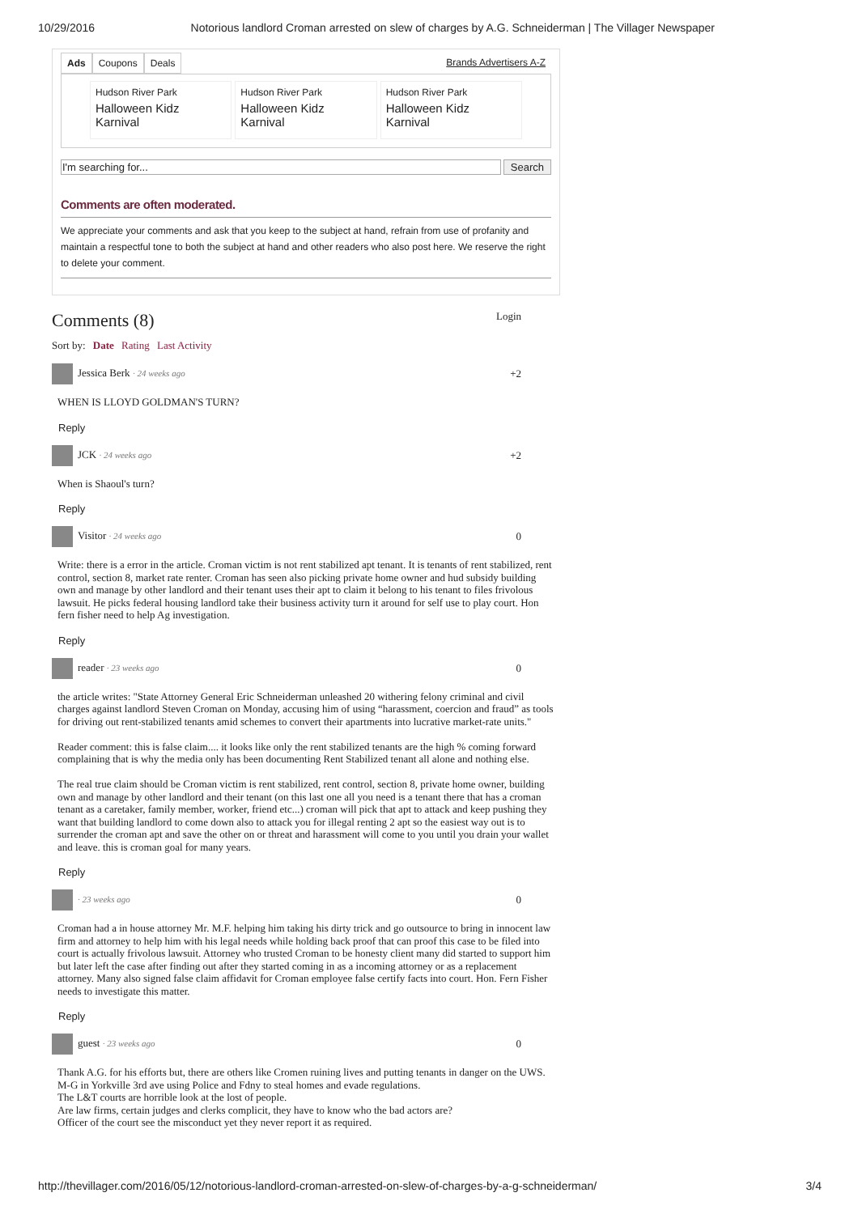10/29/2016 Notorious landlord Croman arrested on slew of charges by A.G. Schneiderman | The Villager Newspaper
Ads Coupons Deals Brands Advertisers A-Z
Hudson River Park
Halloween Kidz Karnival
Hudson River Park
Halloween Kidz Karnival
Hudson River Park
Halloween Kidz Karnival
I'm searching for... Search
Comments are often moderated.
We appreciate your comments and ask that you keep to the subject at hand, refrain from use of profanity and maintain a respectful tone to both the subject at hand and other readers who also post here. We reserve the right to delete your comment.
Comments (8)
Login
Sort by: Date Rating Last Activity
Jessica Berk · 24 weeks ago +2
WHEN IS LLOYD GOLDMAN'S TURN?
Reply
JCK · 24 weeks ago +2
When is Shaoul's turn?
Reply
Visitor · 24 weeks ago 0
Write: there is a error in the article. Croman victim is not rent stabilized apt tenant. It is tenants of rent stabilized, rent control, section 8, market rate renter. Croman has seen also picking private home owner and hud subsidy building own and manage by other landlord and their tenant uses their apt to claim it belong to his tenant to files frivolous lawsuit. He picks federal housing landlord take their business activity turn it around for self use to play court. Hon fern fisher need to help Ag investigation.
Reply
reader · 23 weeks ago 0
the article writes: "State Attorney General Eric Schneiderman unleashed 20 withering felony criminal and civil charges against landlord Steven Croman on Monday, accusing him of using “harassment, coercion and fraud” as tools for driving out rent-stabilized tenants amid schemes to convert their apartments into lucrative market-rate units."
Reader comment: this is false claim.... it looks like only the rent stabilized tenants are the high % coming forward complaining that is why the media only has been documenting Rent Stabilized tenant all alone and nothing else.
The real true claim should be Croman victim is rent stabilized, rent control, section 8, private home owner, building own and manage by other landlord and their tenant (on this last one all you need is a tenant there that has a croman tenant as a caretaker, family member, worker, friend etc...) croman will pick that apt to attack and keep pushing they want that building landlord to come down also to attack you for illegal renting 2 apt so the easiest way out is to surrender the croman apt and save the other on or threat and harassment will come to you until you drain your wallet and leave. this is croman goal for many years.
Reply
· 23 weeks ago 0
Croman had a in house attorney Mr. M.F. helping him taking his dirty trick and go outsource to bring in innocent law firm and attorney to help him with his legal needs while holding back proof that can proof this case to be filed into court is actually frivolous lawsuit. Attorney who trusted Croman to be honesty client many did started to support him but later left the case after finding out after they started coming in as a incoming attorney or as a replacement attorney. Many also signed false claim affidavit for Croman employee false certify facts into court. Hon. Fern Fisher needs to investigate this matter.
Reply
guest · 23 weeks ago 0
Thank A.G. for his efforts but, there are others like Cromen ruining lives and putting tenants in danger on the UWS.
M-G in Yorkville 3rd ave using Police and Fdny to steal homes and evade regulations.
The L&T courts are horrible look at the lost of people.
Are law firms, certain judges and clerks complicit, they have to know who the bad actors are?
Officer of the court see the misconduct yet they never report it as required.
http://thevillager.com/2016/05/12/notorious-landlord-croman-arrested-on-slew-of-charges-by-a-g-schneiderman/ 3/4